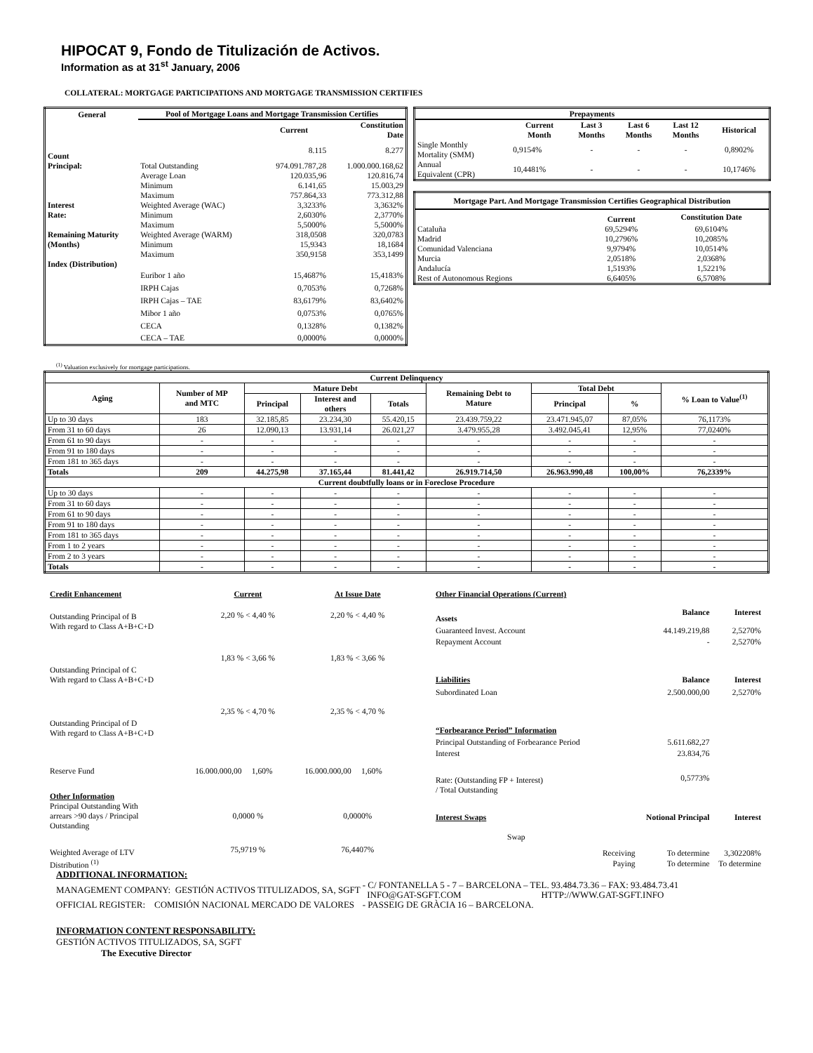HIPOCAT 9, Fondo de Titulización de Activos.
Information as at 31<sup>st</sup> January, 2006
COLLATERAL: MORTGAGE PARTICIPATIONS AND MORTGAGE TRANSMISSION CERTIFIES
| General | Pool of Mortgage Loans and Mortgage Transmission Certifies | | |
| --- | --- | --- | --- |
| | | Current | Constitution Date |
| Count | | 8.115 | 8.277 |
| Principal: | Total Outstanding | 974.091.787,28 | 1.000.000.168,62 |
| | Average Loan | 120.035,96 | 120.816,74 |
| | Minimum | 6.141,65 | 15.003,29 |
| | Maximum | 757.864,33 | 773.312,88 |
| Interest | Weighted Average (WAC) | 3,3233% | 3,3632% |
| Rate: | Minimum | 2,6030% | 2,3770% |
| | Maximum | 5,5000% | 5,5000% |
| Remaining Maturity | Weighted Average (WARM) | 318,0508 | 320,0783 |
| (Months) | Minimum | 15,9343 | 18,1684 |
| | Maximum | 350,9158 | 353,1499 |
| Index (Distribution) | | | |
| | Euribor 1 año | 15,4687% | 15,4183% |
| | IRPH Cajas | 0,7053% | 0,7268% |
| | IRPH Cajas – TAE | 83,6179% | 83,6402% |
| | Mibor 1 año | 0,0753% | 0,0765% |
| | CECA | 0,1328% | 0,1382% |
| | CECA – TAE | 0,0000% | 0,0000% |
| Prepayments | | | | | |
| --- | --- | --- | --- | --- | --- |
| | Current Month | Last 3 Months | Last 6 Months | Last 12 Months | Historical |
| Single Monthly Mortality (SMM) | 0,9154% | - | - | - | 0,8902% |
| Annual Equivalent (CPR) | 10,4481% | - | - | - | 10,1746% |
| Mortgage Part. And Mortgage Transmission Certifies Geographical Distribution | | |
| --- | --- | --- |
| | Current | Constitution Date |
| Cataluña | 69,5294% | 69,6104% |
| Madrid | 10,2796% | 10,2085% |
| Comunidad Valenciana | 9,9794% | 10,0514% |
| Murcia | 2,0518% | 2,0368% |
| Andalucía | 1,5193% | 1,5221% |
| Rest of Autonomous Regions | 6,6405% | 6,5708% |
<sup>(1)</sup> Valuation exclusively for mortgage participations.
| Current Delinquency | | | | | | | | |
| --- | --- | --- | --- | --- | --- | --- | --- | --- |
| Aging | Number of MP and MTC | Mature Debt | | | Remaining Debt to Mature | Total Debt | | % Loan to Value<sup>(1)</sup> |
| | | Principal | Interest and others | Totals | | Principal | % | |
| Up to 30 days | 183 | 32.185,85 | 23.234,30 | 55.420,15 | 23.439.759,22 | 23.471.945,07 | 87,05% | 76,1173% |
| From 31 to 60 days | 26 | 12.090,13 | 13.931,14 | 26.021,27 | 3.479.955,28 | 3.492.045,41 | 12,95% | 77,0240% |
| From 61 to 90 days | - | - | - | - | - | - | - | - |
| From 91 to 180 days | - | - | - | - | - | - | - | - |
| From 181 to 365 days | - | - | - | - | - | - | - | - |
| Totals | 209 | 44.275,98 | 37.165,44 | 81.441,42 | 26.919.714,50 | 26.963.990,48 | 100,00% | 76,2339% |
| Current doubtfully loans or in Foreclose Procedure | | | | | | | | |
| Up to 30 days | - | - | - | - | - | - | - | - |
| From 31 to 60 days | - | - | - | - | - | - | - | - |
| From 61 to 90 days | - | - | - | - | - | - | - | - |
| From 91 to 180 days | - | - | - | - | - | - | - | - |
| From 181 to 365 days | - | - | - | - | - | - | - | - |
| From 1 to 2 years | - | - | - | - | - | - | - | - |
| From 2 to 3 years | - | - | - | - | - | - | - | - |
| Totals | - | - | - | - | - | - | - | - |
| Credit Enhancement | Current | At Issue Date |
| Outstanding Principal of B With regard to Class A+B+C+D | 2,20 % < 4,40 % | 2,20 % < 4,40 % |
| Outstanding Principal of C With regard to Class A+B+C+D | 1,83 % < 3,66 % | 1,83 % < 3,66 % |
| Outstanding Principal of D With regard to Class A+B+C+D | 2,35 % < 4,70 % | 2,35 % < 4,70 % |
| Reserve Fund | 16.000.000,00 1,60% | 16.000.000,00 1,60% |
| Other Information | | |
| Principal Outstanding With arrears >90 days / Principal Outstanding | 0,0000 % | 0,0000% |
| Weighted Average of LTV Distribution <sup>(1)</sup> | 75,9719 % | 76,4407% |
| Other Financial Operations (Current) | | | |
| Assets | | Balance | Interest |
| Guaranteed Invest. Account | | 44.149.219,88 | 2,5270% |
| Repayment Account | | - | 2,5270% |
| Liabilities | | Balance | Interest |
| Subordinated Loan | | 2.500.000,00 | 2,5270% |
| “Forbearance Period” Information | | | |
| Principal Outstanding of Forbearance Period | | 5.611.682,27 | |
| Interest | | 23.834,76 | |
| Rate: (Outstanding FP + Interest) / Total Outstanding | | 0,5773% | |
| Interest Swaps | | Notional Principal | Interest |
| Swap | | | |
| | Receiving | To determine | 3,302208% |
| | Paying | To determine | To determine |
ADDITIONAL INFORMATION:
| MANAGEMENT COMPANY: GESTIÓN ACTIVOS TITULIZADOS, SA, SGFT | - C/ FONTANELLA 5 - 7 – BARCELONA – TEL. 93.484.73.36 – FAX: 93.484.73.41 INFO@GAT-SGFT.COM HTTP://WWW.GAT-SGFT.INFO |
| OFFICIAL REGISTER: COMISIÓN NACIONAL MERCADO DE VALORES | - PASSEIG DE GRÀCIA 16 – BARCELONA. |
INFORMATION CONTENT RESPONSABILITY:
GESTIÓN ACTIVOS TITULIZADOS, SA, SGFT
The Executive Director